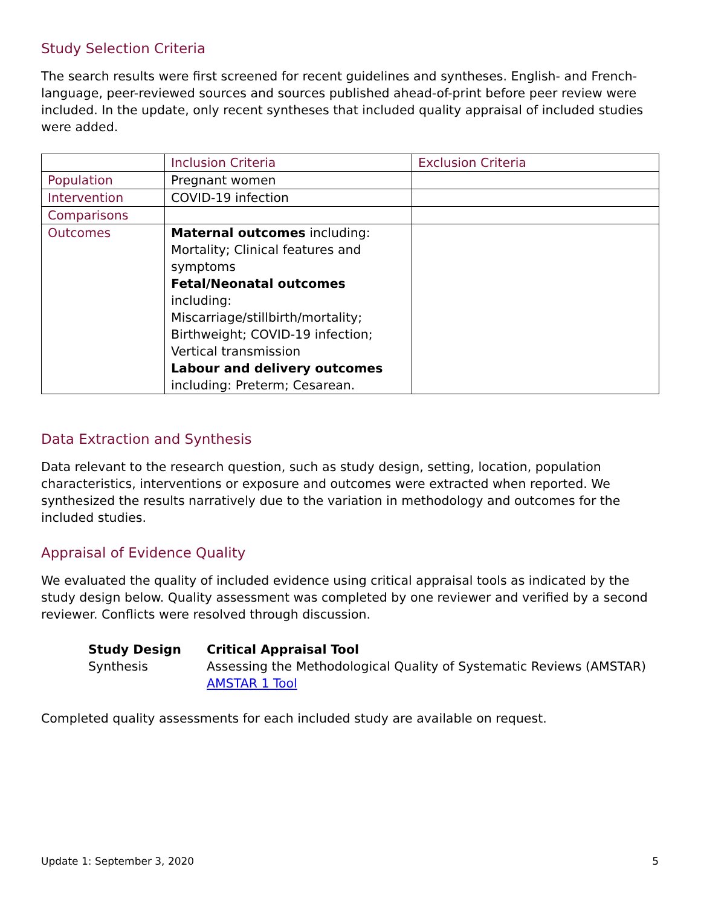Study Selection Criteria
The search results were first screened for recent guidelines and syntheses. English- and French-language, peer-reviewed sources and sources published ahead-of-print before peer review were included. In the update, only recent syntheses that included quality appraisal of included studies were added.
| | Inclusion Criteria | Exclusion Criteria |
| --- | --- | --- |
| Population | Pregnant women | |
| Intervention | COVID-19 infection | |
| Comparisons | | |
| Outcomes | Maternal outcomes including: Mortality; Clinical features and symptoms Fetal/Neonatal outcomes including: Miscarriage/stillbirth/mortality; Birthweight; COVID-19 infection; Vertical transmission Labour and delivery outcomes including: Preterm; Cesarean. | |
Data Extraction and Synthesis
Data relevant to the research question, such as study design, setting, location, population characteristics, interventions or exposure and outcomes were extracted when reported. We synthesized the results narratively due to the variation in methodology and outcomes for the included studies.
Appraisal of Evidence Quality
We evaluated the quality of included evidence using critical appraisal tools as indicated by the study design below. Quality assessment was completed by one reviewer and verified by a second reviewer. Conflicts were resolved through discussion.
| Study Design | Critical Appraisal Tool |
| --- | --- |
| Synthesis | Assessing the Methodological Quality of Systematic Reviews (AMSTAR) AMSTAR 1 Tool |
Completed quality assessments for each included study are available on request.
Update 1: September 3, 2020 5